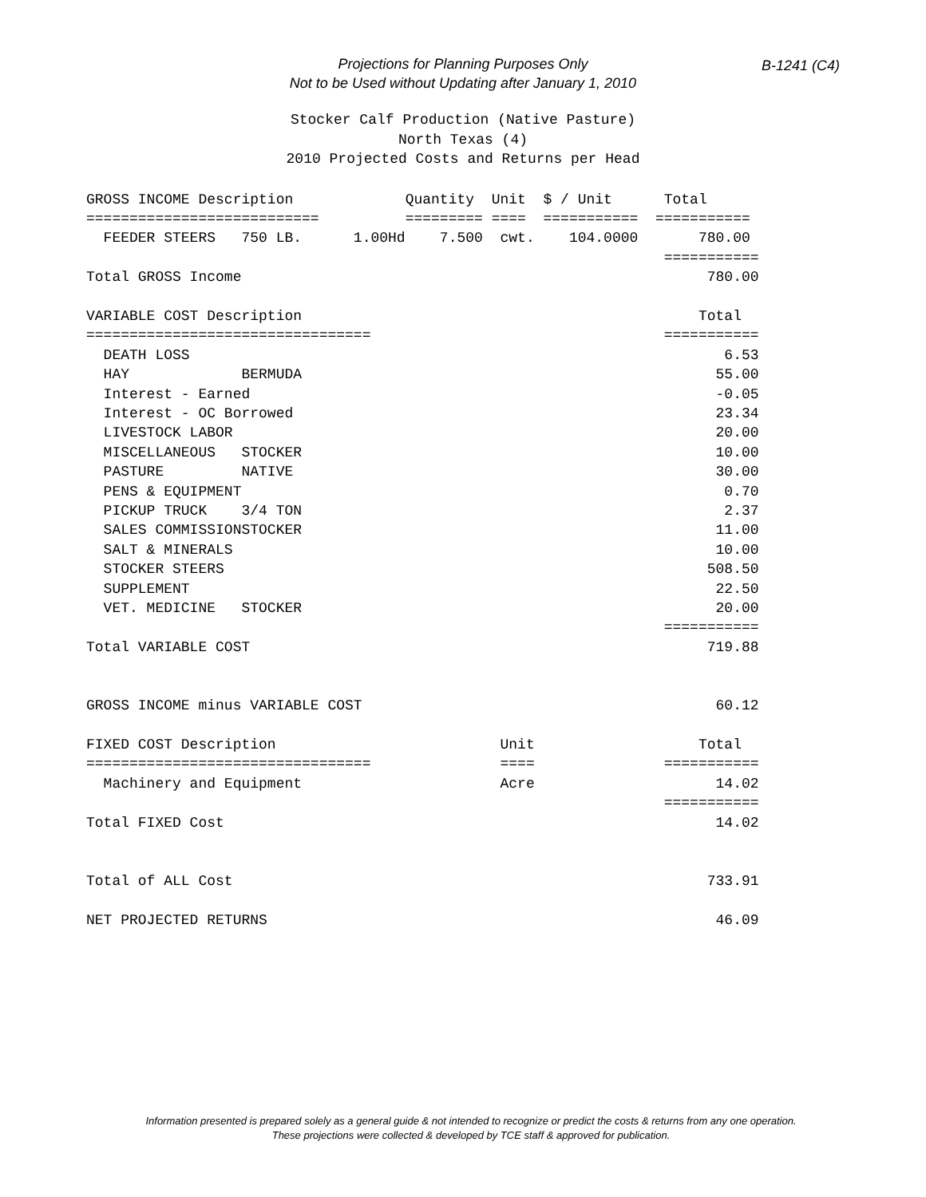Projections for Planning Purposes Only
Not to be Used without Updating after January 1, 2010
B-1241 (C4)
Stocker Calf Production (Native Pasture) North Texas (4) 2010 Projected Costs and Returns per Head
GROSS INCOME Description             Quantity  Unit  $ / Unit      Total
===========================          ========= ====  ===========  ===========
  FEEDER STEERS   750 LB.      1.00Hd    7.500  cwt.    104.0000       780.00
                                                                   ===========
Total GROSS Income                                                      780.00

VARIABLE COST Description                                              Total
=================================                                  ===========
  DEATH LOSS                                                              6.53
  HAY             BERMUDA                                                55.00
  Interest - Earned                                                      -0.05
  Interest - OC Borrowed                                                 23.34
  LIVESTOCK LABOR                                                        20.00
  MISCELLANEOUS   STOCKER                                                10.00
  PASTURE         NATIVE                                                 30.00
  PENS & EQUIPMENT                                                        0.70
  PICKUP TRUCK    3/4 TON                                                 2.37
  SALES COMMISSIONSTOCKER                                                11.00
  SALT & MINERALS                                                        10.00
  STOCKER STEERS                                                        508.50
  SUPPLEMENT                                                             22.50
  VET. MEDICINE   STOCKER                                                20.00
                                                                   ===========
Total VARIABLE COST                                                     719.88


GROSS INCOME minus VARIABLE COST                                         60.12

FIXED COST Description                          Unit                   Total
=================================               ====               ===========
  Machinery and Equipment                       Acre                     14.02
                                                                   ===========
Total FIXED Cost                                                         14.02


Total of ALL Cost                                                       733.91

NET PROJECTED RETURNS                                                    46.09
Information presented is prepared solely as a general guide & not intended to recognize or predict the costs & returns from any one operation.
These projections were collected & developed by TCE staff & approved for publication.